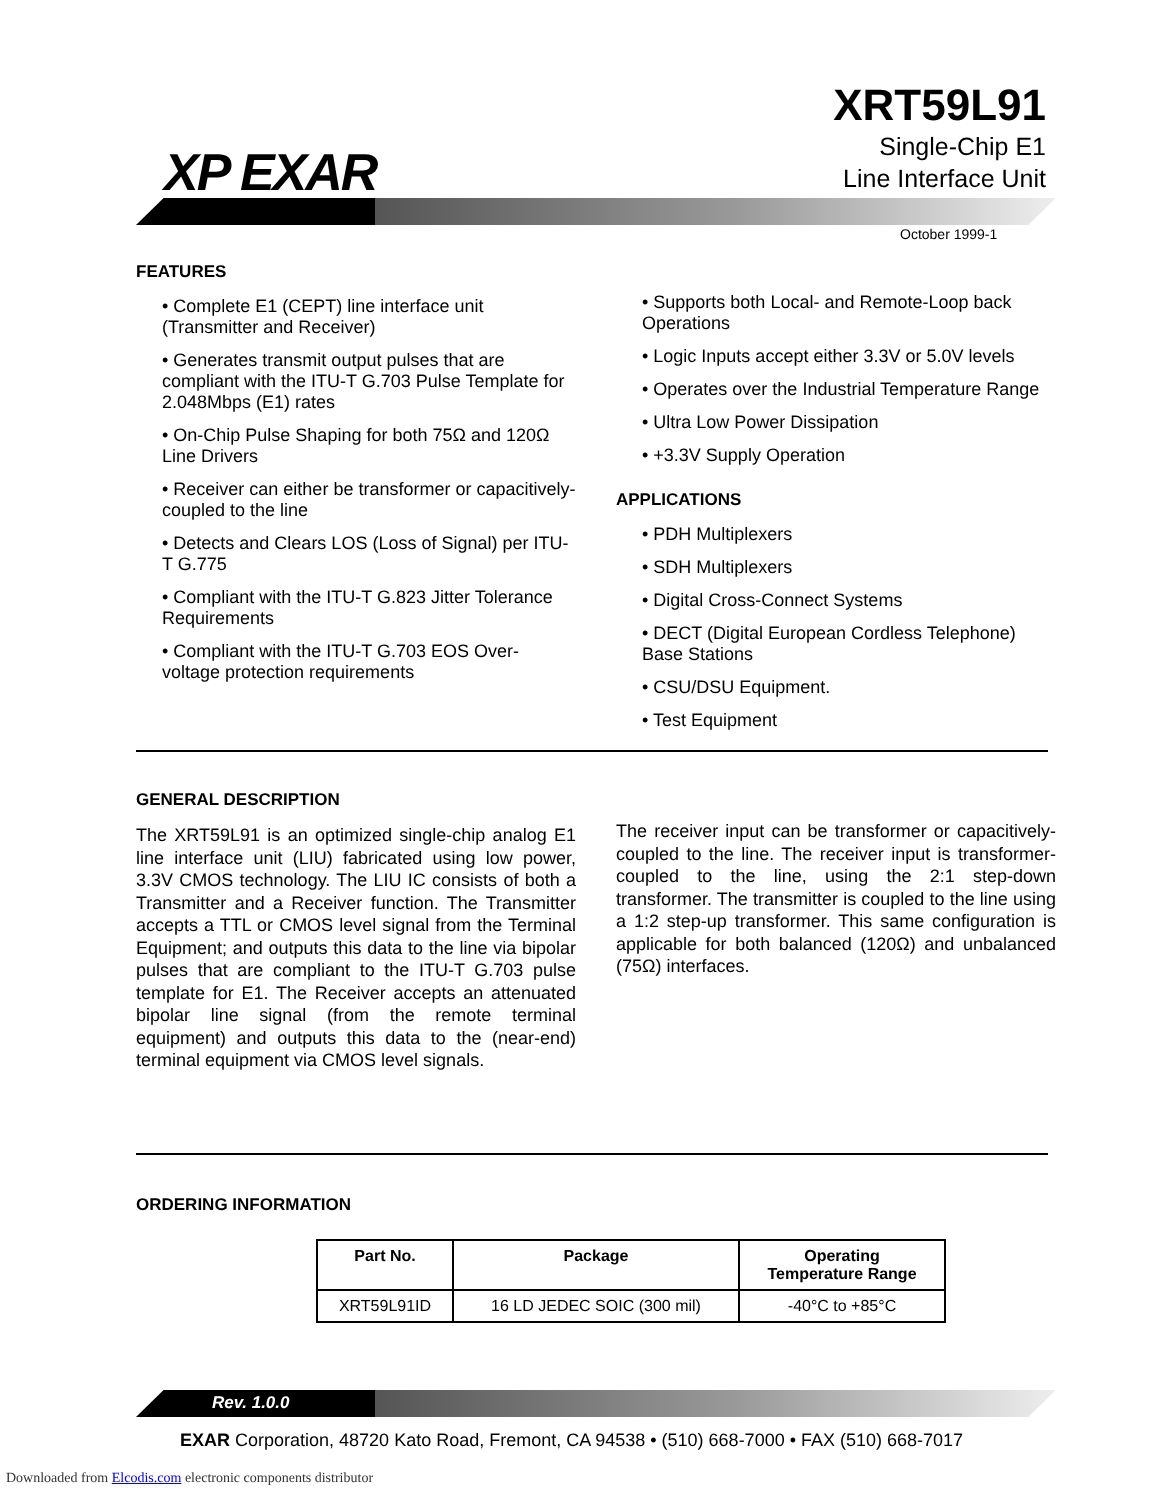XP EXAR
XRT59L91
Single-Chip E1
Line Interface Unit
October 1999-1
FEATURES
• Complete E1 (CEPT) line interface unit (Transmitter and Receiver)
• Generates transmit output pulses that are compliant with the ITU-T G.703 Pulse Template for 2.048Mbps (E1) rates
• On-Chip Pulse Shaping for both 75Ω and 120Ω Line Drivers
• Receiver can either be transformer or capacitively-coupled to the line
• Detects and Clears LOS (Loss of Signal) per ITU-T G.775
• Compliant with the ITU-T G.823 Jitter Tolerance Requirements
• Compliant with the ITU-T G.703 EOS Over-voltage protection requirements
• Supports both Local- and Remote-Loop back Operations
• Logic Inputs accept either 3.3V or 5.0V levels
• Operates over the Industrial Temperature Range
• Ultra Low Power Dissipation
• +3.3V Supply Operation
APPLICATIONS
• PDH Multiplexers
• SDH Multiplexers
• Digital Cross-Connect Systems
• DECT (Digital European Cordless Telephone) Base Stations
• CSU/DSU Equipment.
• Test Equipment
GENERAL DESCRIPTION
The XRT59L91 is an optimized single-chip analog E1 line interface unit (LIU) fabricated using low power, 3.3V CMOS technology. The LIU IC consists of both a Transmitter and a Receiver function. The Transmitter accepts a TTL or CMOS level signal from the Terminal Equipment; and outputs this data to the line via bipolar pulses that are compliant to the ITU-T G.703 pulse template for E1. The Receiver accepts an attenuated bipolar line signal (from the remote terminal equipment) and outputs this data to the (near-end) terminal equipment via CMOS level signals.
The receiver input can be transformer or capacitively-coupled to the line. The receiver input is transformer-coupled to the line, using the 2:1 step-down transformer. The transmitter is coupled to the line using a 1:2 step-up transformer. This same configuration is applicable for both balanced (120Ω) and unbalanced (75Ω) interfaces.
ORDERING INFORMATION
| Part No. | Package | Operating Temperature Range |
| --- | --- | --- |
| XRT59L91ID | 16 LD JEDEC SOIC (300 mil) | -40°C to +85°C |
Rev. 1.0.0
EXAR Corporation, 48720 Kato Road, Fremont, CA 94538 • (510) 668-7000 • FAX (510) 668-7017
Downloaded from Elcodis.com electronic components distributor